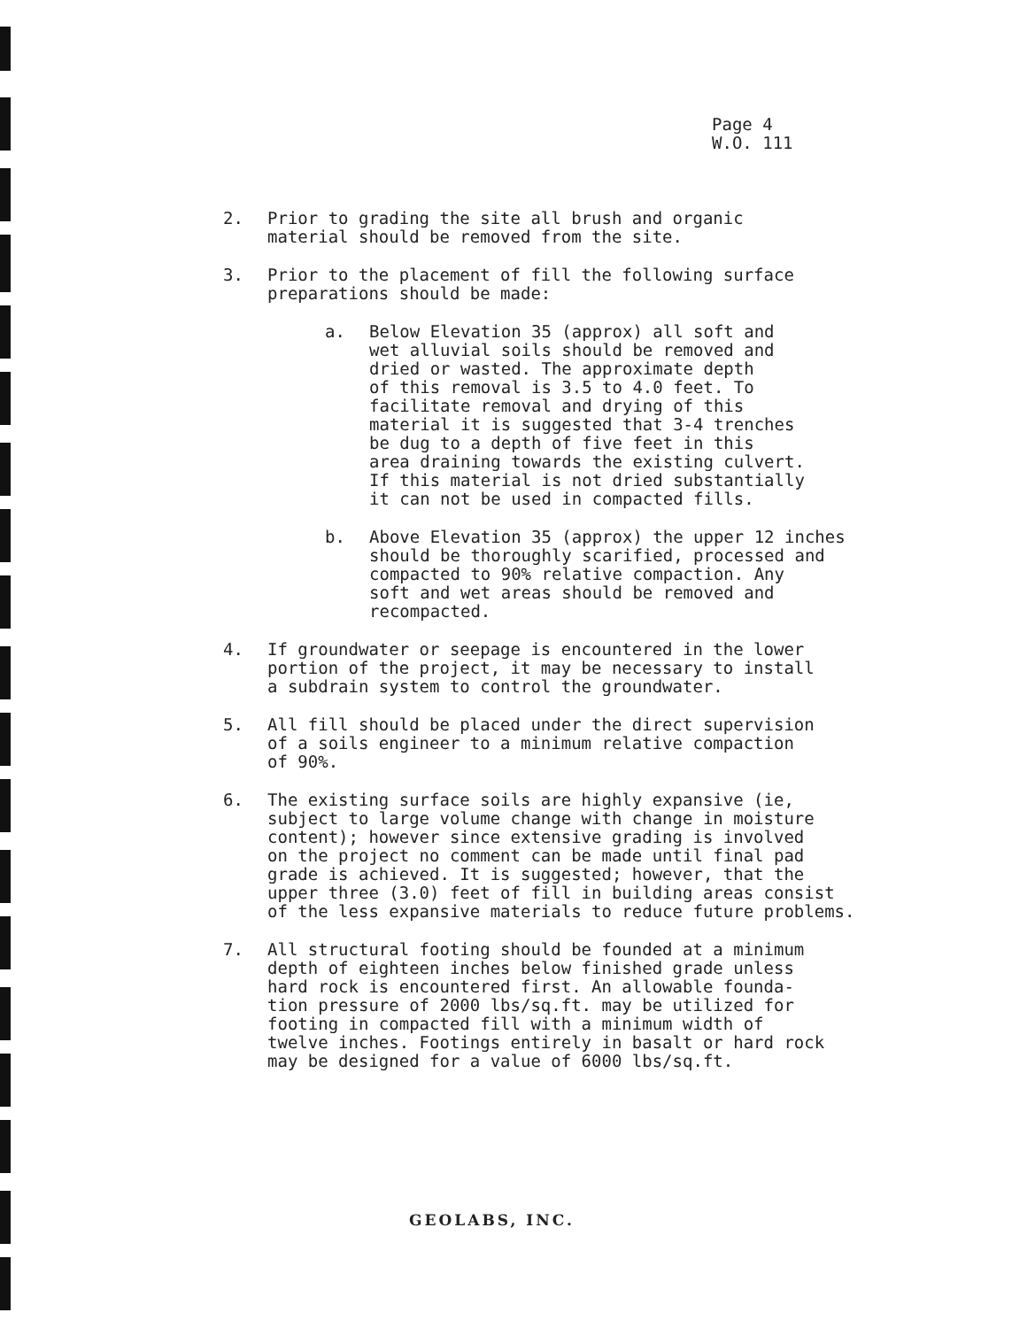Page 4
W.O. 111
2. Prior to grading the site all brush and organic
material should be removed from the site.
3. Prior to the placement of fill the following surface
preparations should be made:
a. Below Elevation 35 (approx) all soft and
wet alluvial soils should be removed and
dried or wasted. The approximate depth
of this removal is 3.5 to 4.0 feet. To
facilitate removal and drying of this
material it is suggested that 3-4 trenches
be dug to a depth of five feet in this
area draining towards the existing culvert.
If this material is not dried substantially
it can not be used in compacted fills.
b. Above Elevation 35 (approx) the upper 12 inches
should be thoroughly scarified, processed and
compacted to 90% relative compaction. Any
soft and wet areas should be removed and
recompacted.
4. If groundwater or seepage is encountered in the lower
portion of the project, it may be necessary to install
a subdrain system to control the groundwater.
5. All fill should be placed under the direct supervision
of a soils engineer to a minimum relative compaction
of 90%.
6. The existing surface soils are highly expansive (ie,
subject to large volume change with change in moisture
content); however since extensive grading is involved
on the project no comment can be made until final pad
grade is achieved. It is suggested; however, that the
upper three (3.0) feet of fill in building areas consist
of the less expansive materials to reduce future problems.
7. All structural footing should be founded at a minimum
depth of eighteen inches below finished grade unless
hard rock is encountered first. An allowable founda-
tion pressure of 2000 lbs/sq.ft. may be utilized for
footing in compacted fill with a minimum width of
twelve inches. Footings entirely in basalt or hard rock
may be designed for a value of 6000 lbs/sq.ft.
GEOLABS, INC.